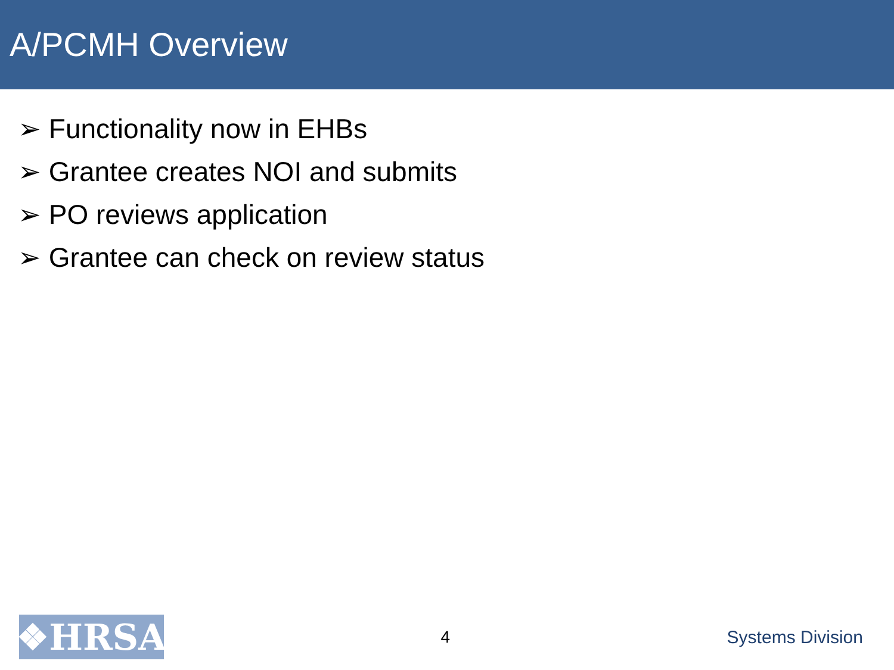A/PCMH Overview
➢ Functionality now in EHBs
➢ Grantee creates NOI and submits
➢ PO reviews application
➢ Grantee can check on review status
❖HRSA
4 Systems Division